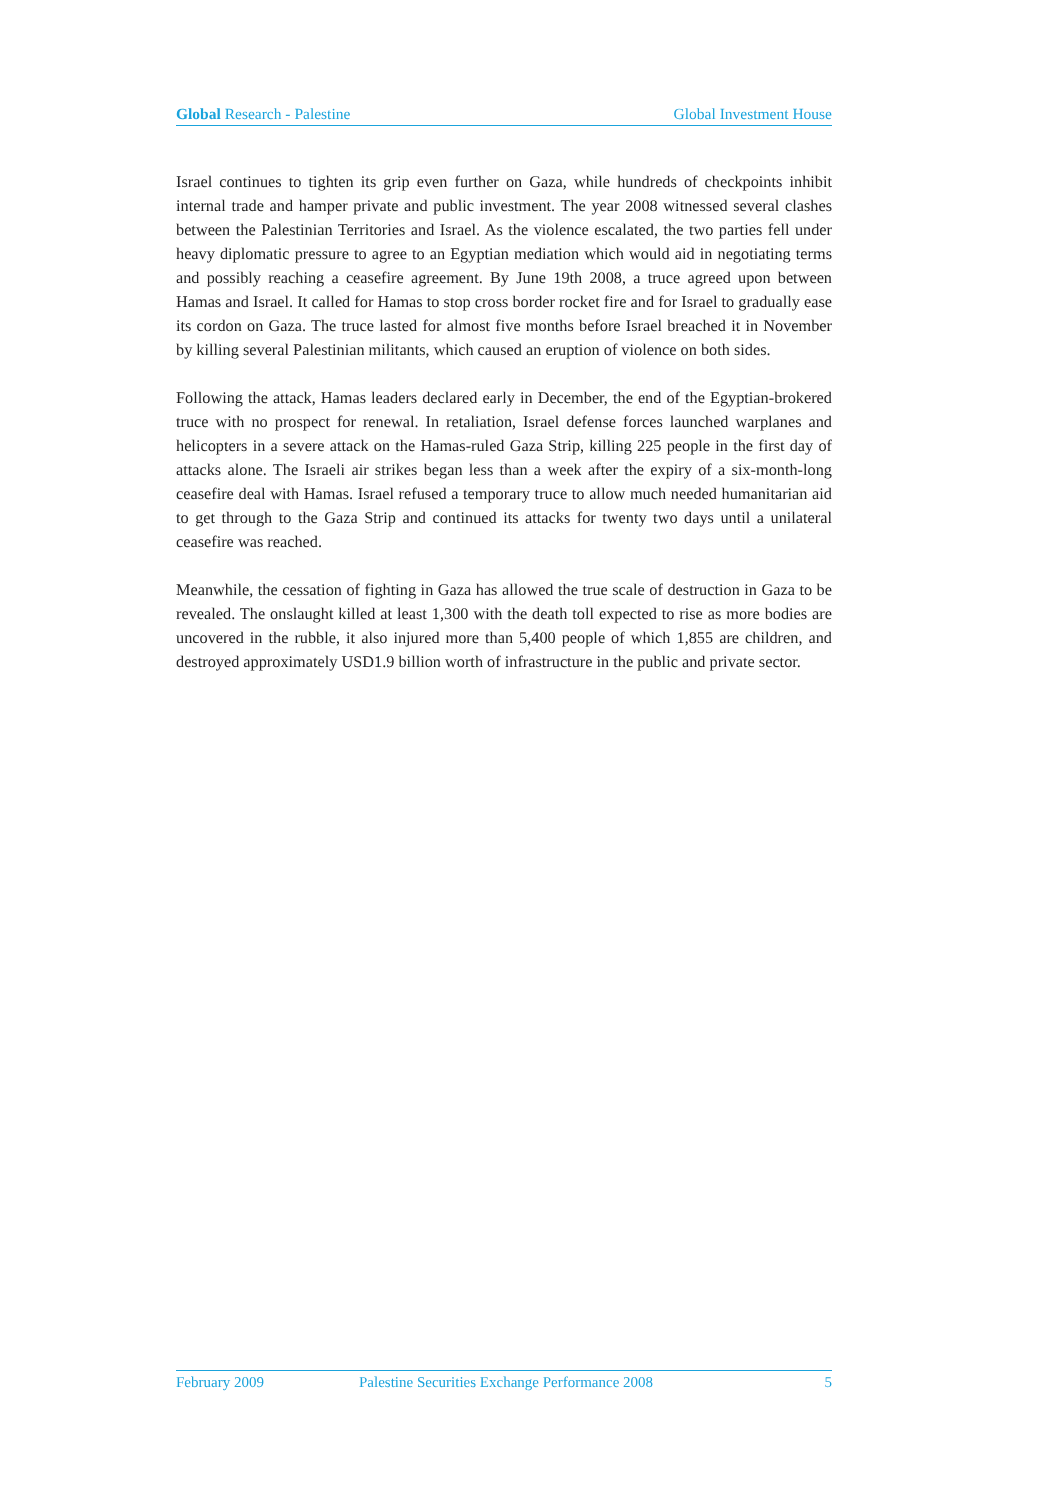Global Research - Palestine Global Investment House
Israel continues to tighten its grip even further on Gaza, while hundreds of checkpoints inhibit internal trade and hamper private and public investment. The year 2008 witnessed several clashes between the Palestinian Territories and Israel. As the violence escalated, the two parties fell under heavy diplomatic pressure to agree to an Egyptian mediation which would aid in negotiating terms and possibly reaching a ceasefire agreement. By June 19th 2008, a truce agreed upon between Hamas and Israel. It called for Hamas to stop cross border rocket fire and for Israel to gradually ease its cordon on Gaza. The truce lasted for almost five months before Israel breached it in November by killing several Palestinian militants, which caused an eruption of violence on both sides.
Following the attack, Hamas leaders declared early in December, the end of the Egyptian-brokered truce with no prospect for renewal. In retaliation, Israel defense forces launched warplanes and helicopters in a severe attack on the Hamas-ruled Gaza Strip, killing 225 people in the first day of attacks alone. The Israeli air strikes began less than a week after the expiry of a six-month-long ceasefire deal with Hamas. Israel refused a temporary truce to allow much needed humanitarian aid to get through to the Gaza Strip and continued its attacks for twenty two days until a unilateral ceasefire was reached.
Meanwhile, the cessation of fighting in Gaza has allowed the true scale of destruction in Gaza to be revealed. The onslaught killed at least 1,300 with the death toll expected to rise as more bodies are uncovered in the rubble, it also injured more than 5,400 people of which 1,855 are children, and destroyed approximately USD1.9 billion worth of infrastructure in the public and private sector.
February 2009 Palestine Securities Exchange Performance 2008 5